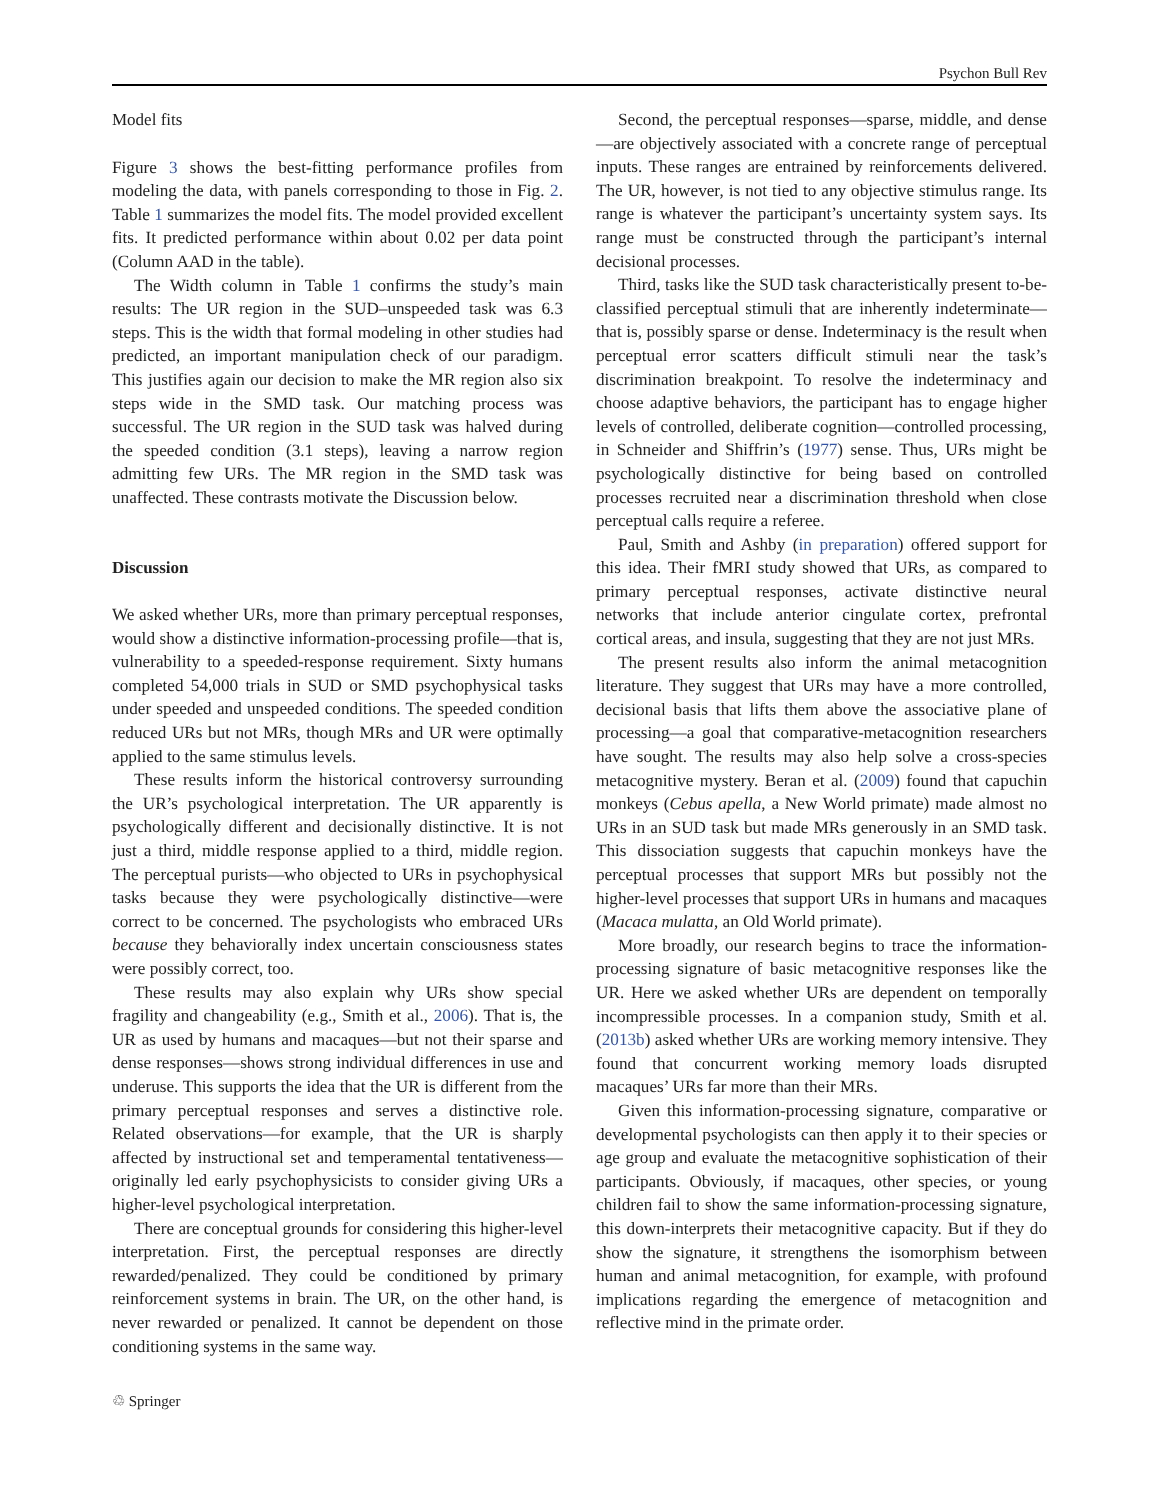Psychon Bull Rev
Model fits
Figure 3 shows the best-fitting performance profiles from modeling the data, with panels corresponding to those in Fig. 2. Table 1 summarizes the model fits. The model provided excellent fits. It predicted performance within about 0.02 per data point (Column AAD in the table).
The Width column in Table 1 confirms the study’s main results: The UR region in the SUD–unspeeded task was 6.3 steps. This is the width that formal modeling in other studies had predicted, an important manipulation check of our paradigm. This justifies again our decision to make the MR region also six steps wide in the SMD task. Our matching process was successful. The UR region in the SUD task was halved during the speeded condition (3.1 steps), leaving a narrow region admitting few URs. The MR region in the SMD task was unaffected. These contrasts motivate the Discussion below.
Discussion
We asked whether URs, more than primary perceptual responses, would show a distinctive information-processing profile—that is, vulnerability to a speeded-response requirement. Sixty humans completed 54,000 trials in SUD or SMD psychophysical tasks under speeded and unspeeded conditions. The speeded condition reduced URs but not MRs, though MRs and UR were optimally applied to the same stimulus levels.
These results inform the historical controversy surrounding the UR’s psychological interpretation. The UR apparently is psychologically different and decisionally distinctive. It is not just a third, middle response applied to a third, middle region. The perceptual purists—who objected to URs in psychophysical tasks because they were psychologically distinctive—were correct to be concerned. The psychologists who embraced URs because they behaviorally index uncertain consciousness states were possibly correct, too.
These results may also explain why URs show special fragility and changeability (e.g., Smith et al., 2006). That is, the UR as used by humans and macaques—but not their sparse and dense responses—shows strong individual differences in use and underuse. This supports the idea that the UR is different from the primary perceptual responses and serves a distinctive role. Related observations—for example, that the UR is sharply affected by instructional set and temperamental tentativeness—originally led early psychophysicists to consider giving URs a higher-level psychological interpretation.
There are conceptual grounds for considering this higher-level interpretation. First, the perceptual responses are directly rewarded/penalized. They could be conditioned by primary reinforcement systems in brain. The UR, on the other hand, is never rewarded or penalized. It cannot be dependent on those conditioning systems in the same way.
Second, the perceptual responses—sparse, middle, and dense—are objectively associated with a concrete range of perceptual inputs. These ranges are entrained by reinforcements delivered. The UR, however, is not tied to any objective stimulus range. Its range is whatever the participant’s uncertainty system says. Its range must be constructed through the participant’s internal decisional processes.
Third, tasks like the SUD task characteristically present to-be-classified perceptual stimuli that are inherently indeterminate—that is, possibly sparse or dense. Indeterminacy is the result when perceptual error scatters difficult stimuli near the task’s discrimination breakpoint. To resolve the indeterminacy and choose adaptive behaviors, the participant has to engage higher levels of controlled, deliberate cognition—controlled processing, in Schneider and Shiffrin’s (1977) sense. Thus, URs might be psychologically distinctive for being based on controlled processes recruited near a discrimination threshold when close perceptual calls require a referee.
Paul, Smith and Ashby (in preparation) offered support for this idea. Their fMRI study showed that URs, as compared to primary perceptual responses, activate distinctive neural networks that include anterior cingulate cortex, prefrontal cortical areas, and insula, suggesting that they are not just MRs.
The present results also inform the animal metacognition literature. They suggest that URs may have a more controlled, decisional basis that lifts them above the associative plane of processing—a goal that comparative-metacognition researchers have sought. The results may also help solve a cross-species metacognitive mystery. Beran et al. (2009) found that capuchin monkeys (Cebus apella, a New World primate) made almost no URs in an SUD task but made MRs generously in an SMD task. This dissociation suggests that capuchin monkeys have the perceptual processes that support MRs but possibly not the higher-level processes that support URs in humans and macaques (Macaca mulatta, an Old World primate).
More broadly, our research begins to trace the information-processing signature of basic metacognitive responses like the UR. Here we asked whether URs are dependent on temporally incompressible processes. In a companion study, Smith et al. (2013b) asked whether URs are working memory intensive. They found that concurrent working memory loads disrupted macaques’ URs far more than their MRs.
Given this information-processing signature, comparative or developmental psychologists can then apply it to their species or age group and evaluate the metacognitive sophistication of their participants. Obviously, if macaques, other species, or young children fail to show the same information-processing signature, this down-interprets their metacognitive capacity. But if they do show the signature, it strengthens the isomorphism between human and animal metacognition, for example, with profound implications regarding the emergence of metacognition and reflective mind in the primate order.
♲ Springer